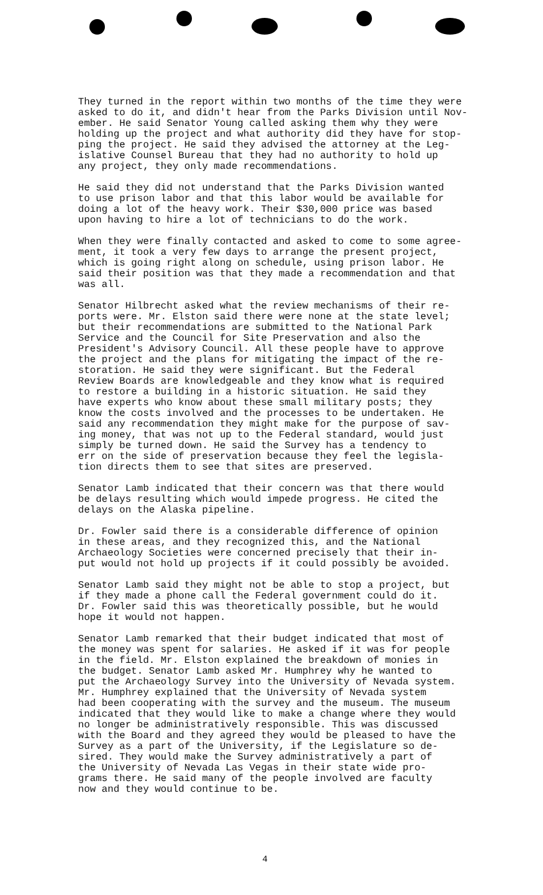They turned in the report within two months of the time they were asked to do it, and didn't hear from the Parks Division until Nov- ember. He said Senator Young called asking them why they were holding up the project and what authority did they have for stop- ping the project. He said they advised the attorney at the Leg- islative Counsel Bureau that they had no authority to hold up any project, they only made recommendations.
He said they did not understand that the Parks Division wanted to use prison labor and that this labor would be available for doing a lot of the heavy work. Their $30,000 price was based upon having to hire a lot of technicians to do the work.
When they were finally contacted and asked to come to some agree- ment, it took a very few days to arrange the present project, which is going right along on schedule, using prison labor. He said their position was that they made a recommendation and that was all.
Senator Hilbrecht asked what the review mechanisms of their re- ports were. Mr. Elston said there were none at the state level; but their recommendations are submitted to the National Park Service and the Council for Site Preservation and also the President's Advisory Council. All these people have to approve the project and the plans for mitigating the impact of the re- storation. He said they were significant. But the Federal Review Boards are knowledgeable and they know what is required to restore a building in a historic situation. He said they have experts who know about these small military posts; they know the costs involved and the processes to be undertaken. He said any recommendation they might make for the purpose of sav- ing money, that was not up to the Federal standard, would just simply be turned down. He said the Survey has a tendency to err on the side of preservation because they feel the legisla- tion directs them to see that sites are preserved.
Senator Lamb indicated that their concern was that there would be delays resulting which would impede progress. He cited the delays on the Alaska pipeline.
Dr. Fowler said there is a considerable difference of opinion in these areas, and they recognized this, and the National Archaeology Societies were concerned precisely that their in- put would not hold up projects if it could possibly be avoided.
Senator Lamb said they might not be able to stop a project, but if they made a phone call the Federal government could do it. Dr. Fowler said this was theoretically possible, but he would hope it would not happen.
Senator Lamb remarked that their budget indicated that most of the money was spent for salaries. He asked if it was for people in the field. Mr. Elston explained the breakdown of monies in the budget. Senator Lamb asked Mr. Humphrey why he wanted to put the Archaeology Survey into the University of Nevada system. Mr. Humphrey explained that the University of Nevada system had been cooperating with the survey and the museum. The museum indicated that they would like to make a change where they would no longer be administratively responsible. This was discussed with the Board and they agreed they would be pleased to have the Survey as a part of the University, if the Legislature so de- sired. They would make the Survey administratively a part of the University of Nevada Las Vegas in their state wide pro- grams there. He said many of the people involved are faculty now and they would continue to be.
4